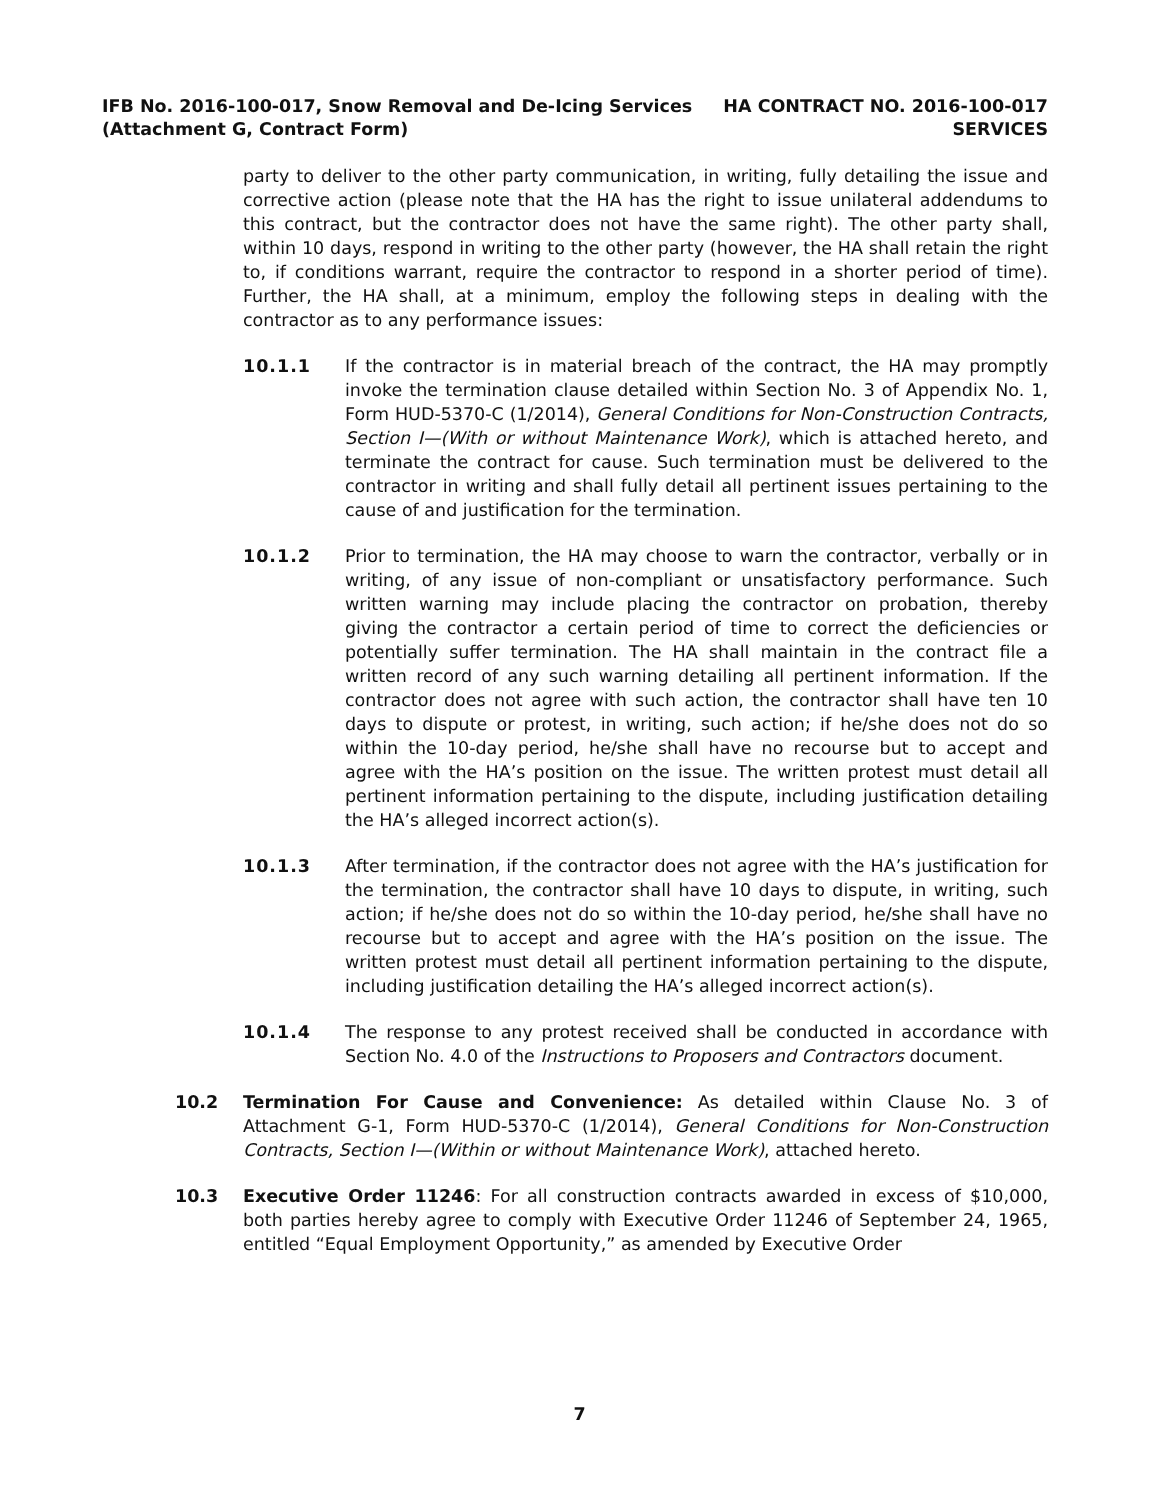IFB No. 2016-100-017, Snow Removal and De-Icing Services
(Attachment G, Contract Form)
HA CONTRACT NO. 2016-100-017
SERVICES
party to deliver to the other party communication, in writing, fully detailing the issue and corrective action (please note that the HA has the right to issue unilateral addendums to this contract, but the contractor does not have the same right). The other party shall, within 10 days, respond in writing to the other party (however, the HA shall retain the right to, if conditions warrant, require the contractor to respond in a shorter period of time). Further, the HA shall, at a minimum, employ the following steps in dealing with the contractor as to any performance issues:
10.1.1 If the contractor is in material breach of the contract, the HA may promptly invoke the termination clause detailed within Section No. 3 of Appendix No. 1, Form HUD-5370-C (1/2014), General Conditions for Non-Construction Contracts, Section I—(With or without Maintenance Work), which is attached hereto, and terminate the contract for cause. Such termination must be delivered to the contractor in writing and shall fully detail all pertinent issues pertaining to the cause of and justification for the termination.
10.1.2 Prior to termination, the HA may choose to warn the contractor, verbally or in writing, of any issue of non-compliant or unsatisfactory performance. Such written warning may include placing the contractor on probation, thereby giving the contractor a certain period of time to correct the deficiencies or potentially suffer termination. The HA shall maintain in the contract file a written record of any such warning detailing all pertinent information. If the contractor does not agree with such action, the contractor shall have ten 10 days to dispute or protest, in writing, such action; if he/she does not do so within the 10-day period, he/she shall have no recourse but to accept and agree with the HA’s position on the issue. The written protest must detail all pertinent information pertaining to the dispute, including justification detailing the HA’s alleged incorrect action(s).
10.1.3 After termination, if the contractor does not agree with the HA’s justification for the termination, the contractor shall have 10 days to dispute, in writing, such action; if he/she does not do so within the 10-day period, he/she shall have no recourse but to accept and agree with the HA’s position on the issue. The written protest must detail all pertinent information pertaining to the dispute, including justification detailing the HA’s alleged incorrect action(s).
10.1.4 The response to any protest received shall be conducted in accordance with Section No. 4.0 of the Instructions to Proposers and Contractors document.
10.2 Termination For Cause and Convenience: As detailed within Clause No. 3 of Attachment G-1, Form HUD-5370-C (1/2014), General Conditions for Non-Construction Contracts, Section I—(Within or without Maintenance Work), attached hereto.
10.3 Executive Order 11246: For all construction contracts awarded in excess of $10,000, both parties hereby agree to comply with Executive Order 11246 of September 24, 1965, entitled “Equal Employment Opportunity,” as amended by Executive Order
7